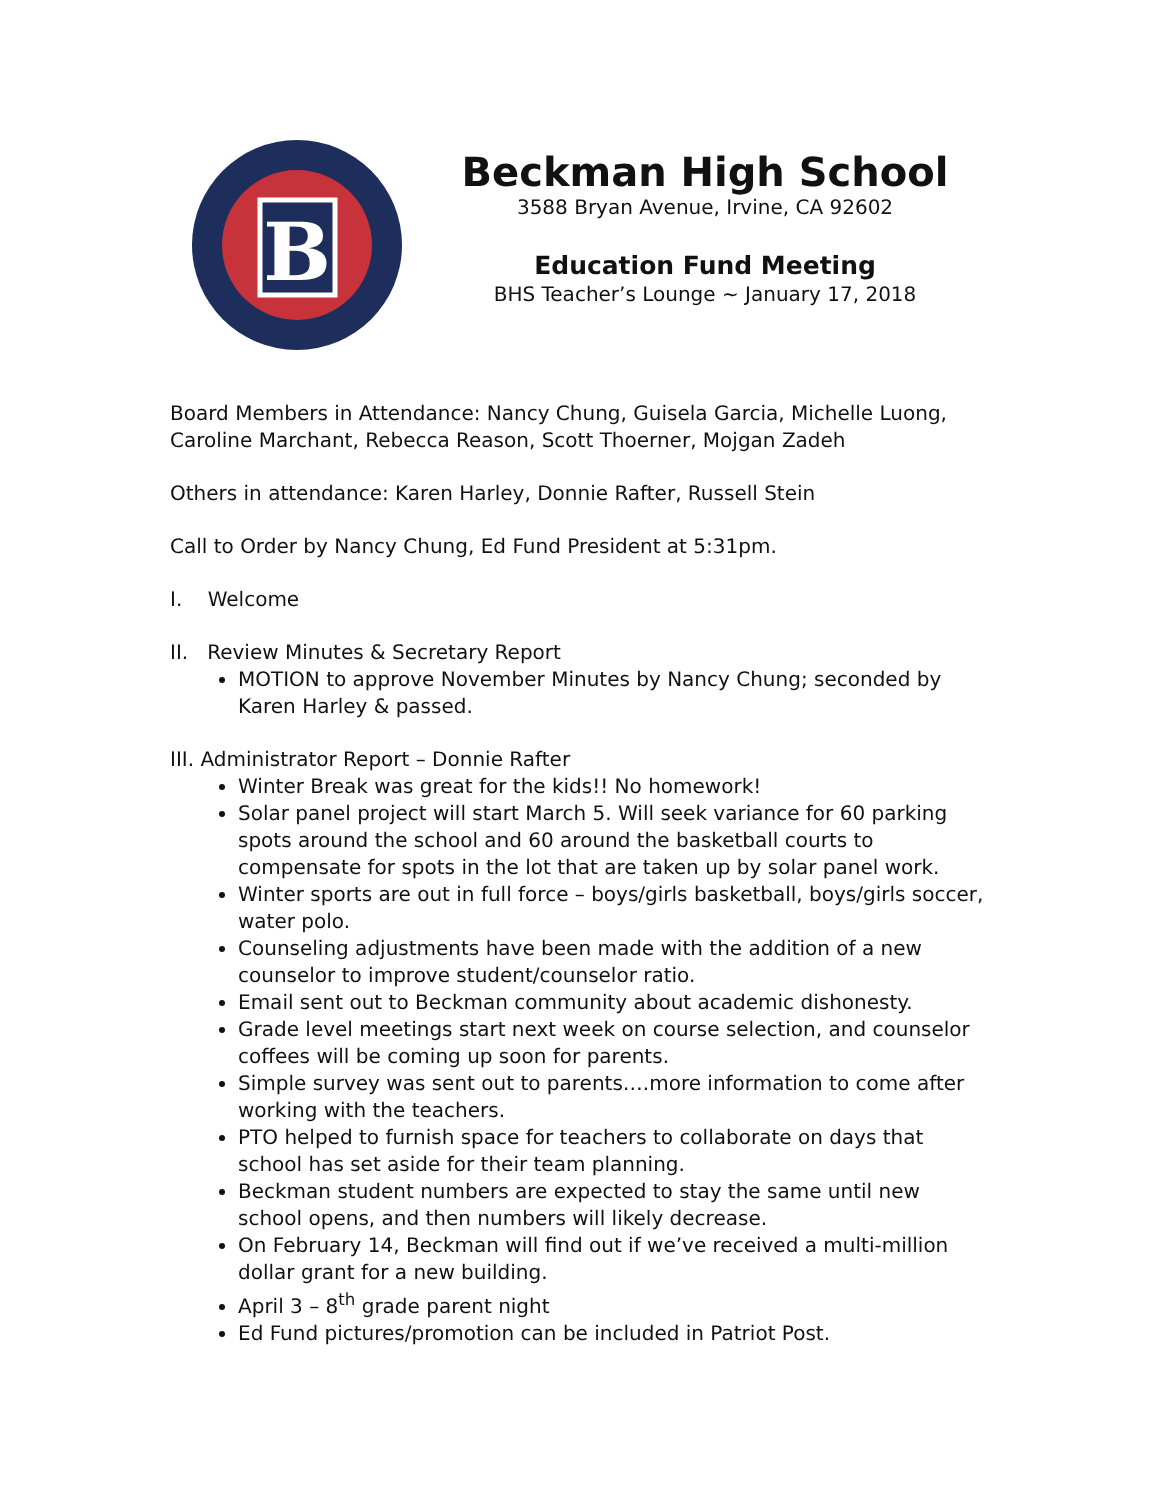B
Beckman High School
3588 Bryan Avenue, Irvine, CA 92602
Education Fund Meeting
BHS Teacher’s Lounge ~ January 17, 2018
Board Members in Attendance: Nancy Chung, Guisela Garcia, Michelle Luong, Caroline Marchant, Rebecca Reason, Scott Thoerner, Mojgan Zadeh
Others in attendance: Karen Harley, Donnie Rafter, Russell Stein
Call to Order by Nancy Chung, Ed Fund President at 5:31pm.
I. Welcome
II. Review Minutes & Secretary Report
MOTION to approve November Minutes by Nancy Chung; seconded by Karen Harley & passed.
III. Administrator Report – Donnie Rafter
Winter Break was great for the kids!! No homework!
Solar panel project will start March 5. Will seek variance for 60 parking spots around the school and 60 around the basketball courts to compensate for spots in the lot that are taken up by solar panel work.
Winter sports are out in full force – boys/girls basketball, boys/girls soccer, water polo.
Counseling adjustments have been made with the addition of a new counselor to improve student/counselor ratio.
Email sent out to Beckman community about academic dishonesty.
Grade level meetings start next week on course selection, and counselor coffees will be coming up soon for parents.
Simple survey was sent out to parents….more information to come after working with the teachers.
PTO helped to furnish space for teachers to collaborate on days that school has set aside for their team planning.
Beckman student numbers are expected to stay the same until new school opens, and then numbers will likely decrease.
On February 14, Beckman will find out if we’ve received a multi-million dollar grant for a new building.
April 3 – 8<sup>th</sup> grade parent night
Ed Fund pictures/promotion can be included in Patriot Post.